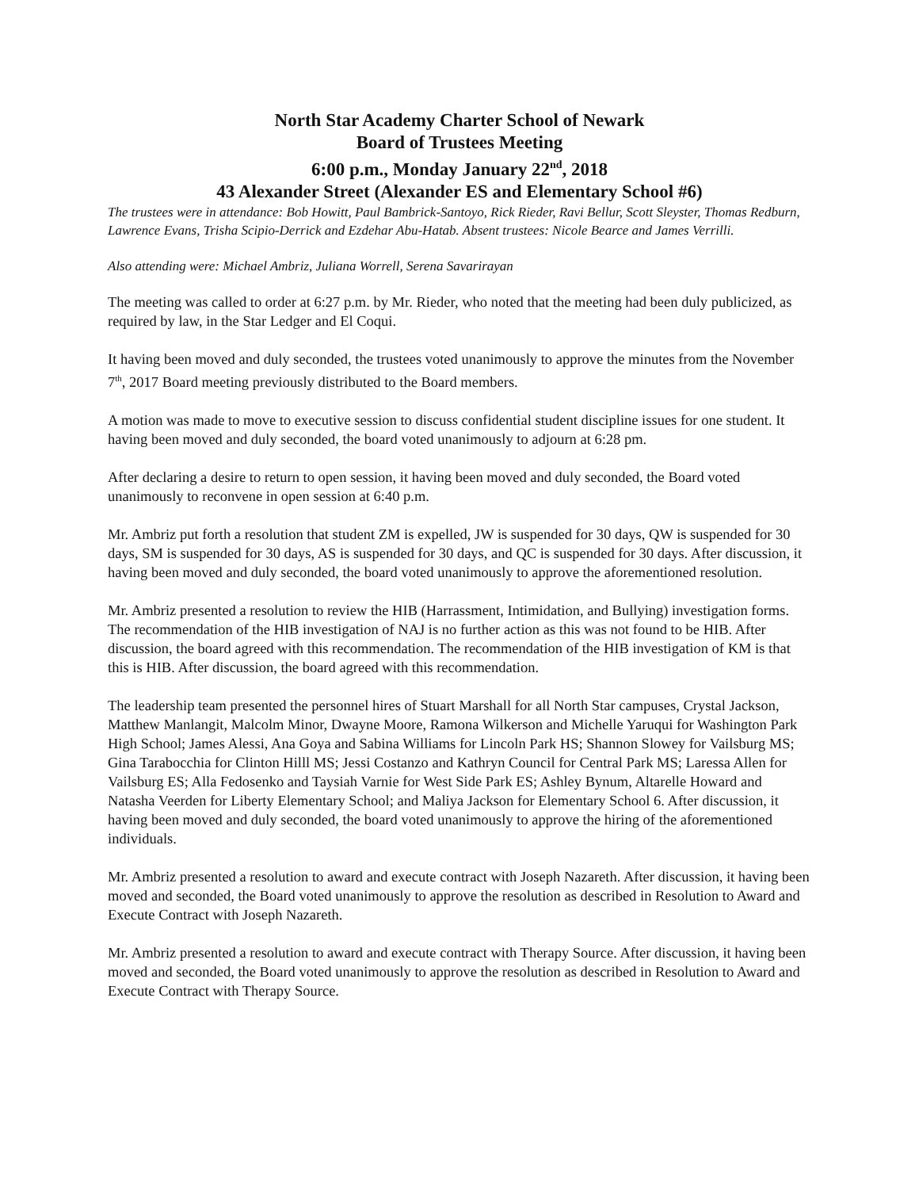North Star Academy Charter School of Newark
Board of Trustees Meeting
6:00 p.m., Monday January 22<sup>nd</sup>, 2018
43 Alexander Street (Alexander ES and Elementary School #6)
The trustees were in attendance: Bob Howitt, Paul Bambrick-Santoyo, Rick Rieder, Ravi Bellur, Scott Sleyster, Thomas Redburn, Lawrence Evans, Trisha Scipio-Derrick and Ezdehar Abu-Hatab. Absent trustees: Nicole Bearce and James Verrilli.
Also attending were: Michael Ambriz, Juliana Worrell, Serena Savarirayan
The meeting was called to order at 6:27 p.m. by Mr. Rieder, who noted that the meeting had been duly publicized, as required by law, in the Star Ledger and El Coqui.
It having been moved and duly seconded, the trustees voted unanimously to approve the minutes from the November 7<sup>th</sup>, 2017 Board meeting previously distributed to the Board members.
A motion was made to move to executive session to discuss confidential student discipline issues for one student. It having been moved and duly seconded, the board voted unanimously to adjourn at 6:28 pm.
After declaring a desire to return to open session, it having been moved and duly seconded, the Board voted unanimously to reconvene in open session at 6:40 p.m.
Mr. Ambriz put forth a resolution that student ZM is expelled, JW is suspended for 30 days, QW is suspended for 30 days, SM is suspended for 30 days, AS is suspended for 30 days, and QC is suspended for 30 days. After discussion, it having been moved and duly seconded, the board voted unanimously to approve the aforementioned resolution.
Mr. Ambriz presented a resolution to review the HIB (Harrassment, Intimidation, and Bullying) investigation forms. The recommendation of the HIB investigation of NAJ is no further action as this was not found to be HIB. After discussion, the board agreed with this recommendation. The recommendation of the HIB investigation of KM is that this is HIB. After discussion, the board agreed with this recommendation.
The leadership team presented the personnel hires of Stuart Marshall for all North Star campuses, Crystal Jackson, Matthew Manlangit, Malcolm Minor, Dwayne Moore, Ramona Wilkerson and Michelle Yaruqui for Washington Park High School; James Alessi, Ana Goya and Sabina Williams for Lincoln Park HS; Shannon Slowey for Vailsburg MS; Gina Tarabocchia for Clinton Hilll MS; Jessi Costanzo and Kathryn Council for Central Park MS; Laressa Allen for Vailsburg ES; Alla Fedosenko and Taysiah Varnie for West Side Park ES; Ashley Bynum, Altarelle Howard and Natasha Veerden for Liberty Elementary School; and Maliya Jackson for Elementary School 6. After discussion, it having been moved and duly seconded, the board voted unanimously to approve the hiring of the aforementioned individuals.
Mr. Ambriz presented a resolution to award and execute contract with Joseph Nazareth. After discussion, it having been moved and seconded, the Board voted unanimously to approve the resolution as described in Resolution to Award and Execute Contract with Joseph Nazareth.
Mr. Ambriz presented a resolution to award and execute contract with Therapy Source. After discussion, it having been moved and seconded, the Board voted unanimously to approve the resolution as described in Resolution to Award and Execute Contract with Therapy Source.